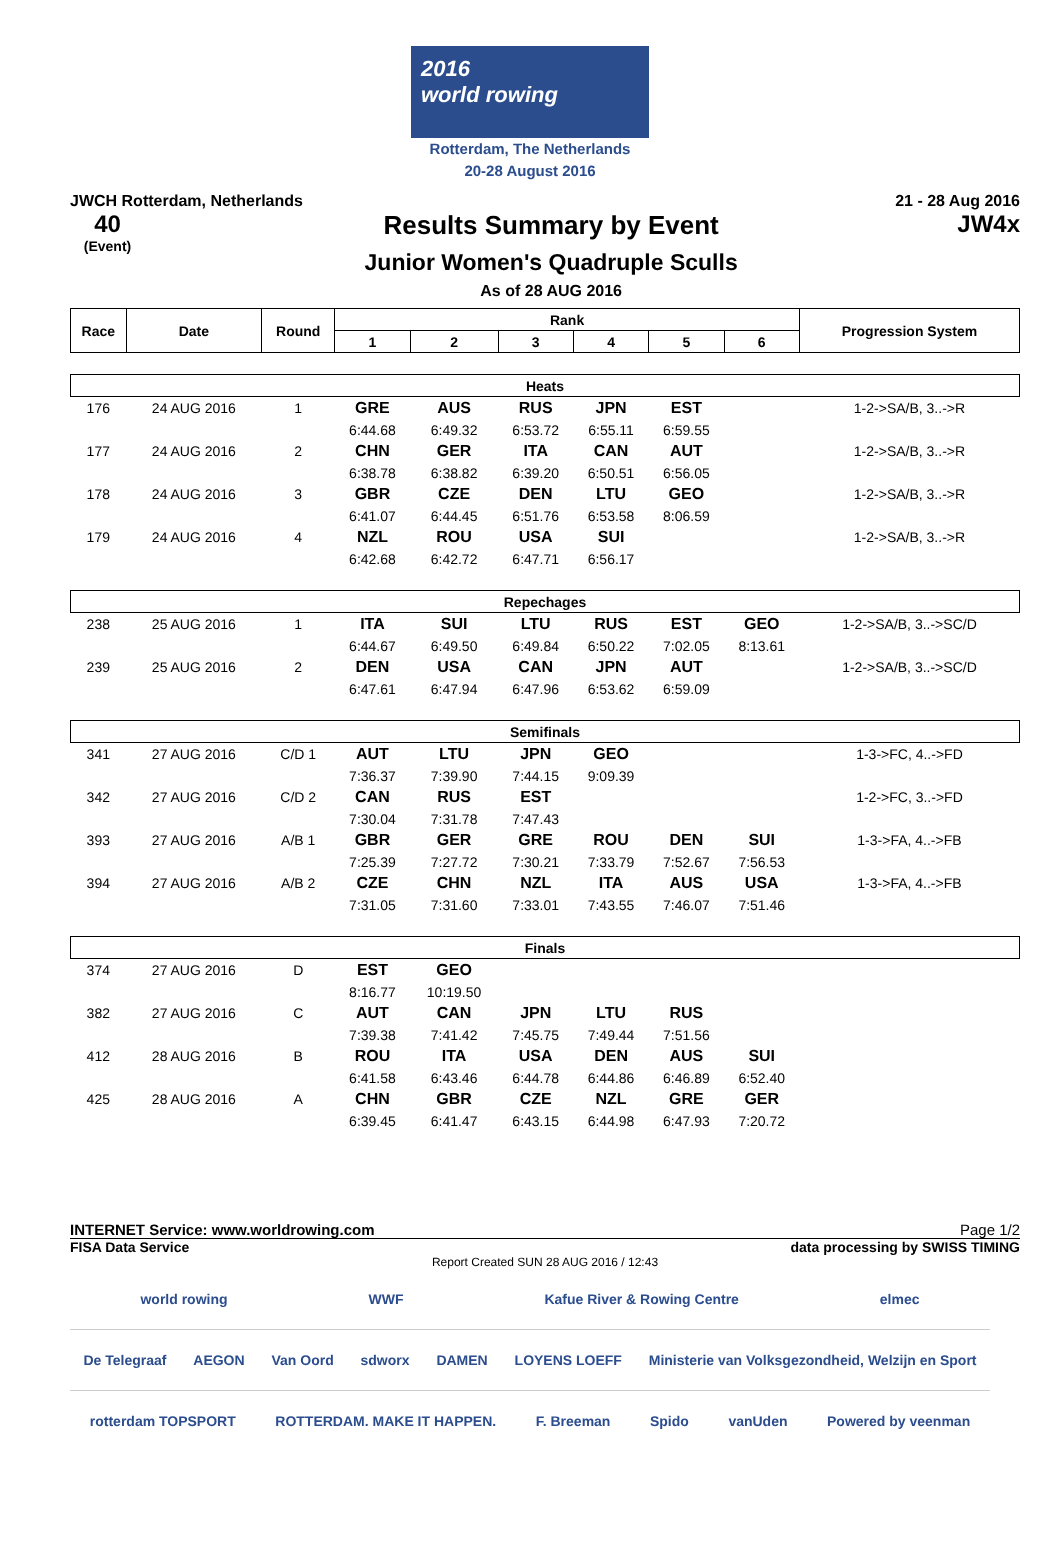2016
world rowing
Rotterdam, The Netherlands
20-28 August 2016
JWCH Rotterdam, Netherlands 21 - 28 Aug 2016
40
(Event)
Results Summary by Event
Junior Women's Quadruple Sculls
As of 28 AUG 2016
JW4x
| Race | Date | Round | Rank | | | | | | Progression System |
| --- | --- | --- | --- | --- | --- | --- | --- | --- | --- |
| | | | 1 | 2 | 3 | 4 | 5 | 6 | |
| Heats | | | | | | | | | |
| 176 | 24 AUG 2016 | 1 | GRE | AUS | RUS | JPN | EST | | 1-2->SA/B, 3..->R |
| | | | 6:44.68 | 6:49.32 | 6:53.72 | 6:55.11 | 6:59.55 | | |
| 177 | 24 AUG 2016 | 2 | CHN | GER | ITA | CAN | AUT | | 1-2->SA/B, 3..->R |
| | | | 6:38.78 | 6:38.82 | 6:39.20 | 6:50.51 | 6:56.05 | | |
| 178 | 24 AUG 2016 | 3 | GBR | CZE | DEN | LTU | GEO | | 1-2->SA/B, 3..->R |
| | | | 6:41.07 | 6:44.45 | 6:51.76 | 6:53.58 | 8:06.59 | | |
| 179 | 24 AUG 2016 | 4 | NZL | ROU | USA | SUI | | | 1-2->SA/B, 3..->R |
| | | | 6:42.68 | 6:42.72 | 6:47.71 | 6:56.17 | | | |
| Repechages | | | | | | | | | |
| 238 | 25 AUG 2016 | 1 | ITA | SUI | LTU | RUS | EST | GEO | 1-2->SA/B, 3..->SC/D |
| | | | 6:44.67 | 6:49.50 | 6:49.84 | 6:50.22 | 7:02.05 | 8:13.61 | |
| 239 | 25 AUG 2016 | 2 | DEN | USA | CAN | JPN | AUT | | 1-2->SA/B, 3..->SC/D |
| | | | 6:47.61 | 6:47.94 | 6:47.96 | 6:53.62 | 6:59.09 | | |
| Semifinals | | | | | | | | | |
| 341 | 27 AUG 2016 | C/D 1 | AUT | LTU | JPN | GEO | | | 1-3->FC, 4..->FD |
| | | | 7:36.37 | 7:39.90 | 7:44.15 | 9:09.39 | | | |
| 342 | 27 AUG 2016 | C/D 2 | CAN | RUS | EST | | | | 1-2->FC, 3..->FD |
| | | | 7:30.04 | 7:31.78 | 7:47.43 | | | | |
| 393 | 27 AUG 2016 | A/B 1 | GBR | GER | GRE | ROU | DEN | SUI | 1-3->FA, 4..->FB |
| | | | 7:25.39 | 7:27.72 | 7:30.21 | 7:33.79 | 7:52.67 | 7:56.53 | |
| 394 | 27 AUG 2016 | A/B 2 | CZE | CHN | NZL | ITA | AUS | USA | 1-3->FA, 4..->FB |
| | | | 7:31.05 | 7:31.60 | 7:33.01 | 7:43.55 | 7:46.07 | 7:51.46 | |
| Finals | | | | | | | | | |
| 374 | 27 AUG 2016 | D | EST | GEO | | | | | |
| | | | 8:16.77 | 10:19.50 | | | | | |
| 382 | 27 AUG 2016 | C | AUT | CAN | JPN | LTU | RUS | | |
| | | | 7:39.38 | 7:41.42 | 7:45.75 | 7:49.44 | 7:51.56 | | |
| 412 | 28 AUG 2016 | B | ROU | ITA | USA | DEN | AUS | SUI | |
| | | | 6:41.58 | 6:43.46 | 6:44.78 | 6:44.86 | 6:46.89 | 6:52.40 | |
| 425 | 28 AUG 2016 | A | CHN | GBR | CZE | NZL | GRE | GER | |
| | | | 6:39.45 | 6:41.47 | 6:43.15 | 6:44.98 | 6:47.93 | 7:20.72 | |
INTERNET Service: www.worldrowing.com Page 1/2
FISA Data Service data processing by SWISS TIMING
Report Created SUN 28 AUG 2016 / 12:43
world rowing WWF Kafue River & Rowing Centre elmec
De Telegraaf AEGON Van Oord sdworx DAMEN LOYENS LOEFF Ministerie van Volksgezondheid, Welzijn en Sport
rotterdam TOPSPORT ROTTERDAM. MAKE IT HAPPEN. F. Breeman Spido vanUden Powered by veenman